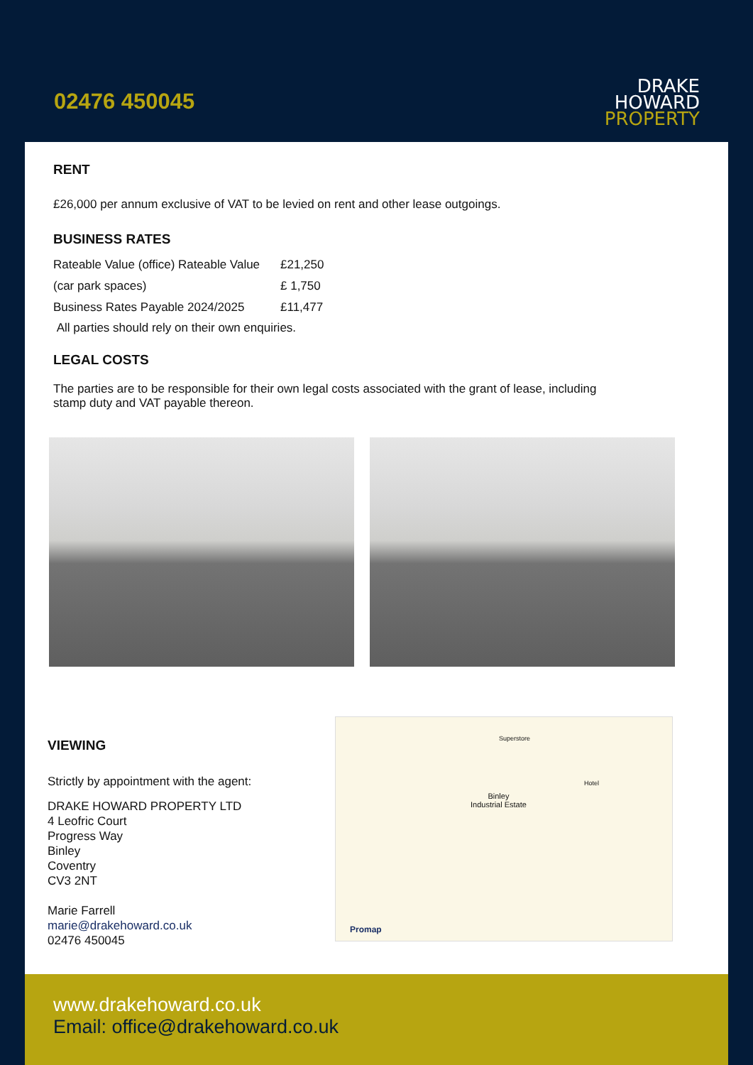02476 450045
DRAKE
HOWARD
PROPERTY
RENT
£26,000 per annum exclusive of VAT to be levied on rent and other lease outgoings.
BUSINESS RATES
| Rateable Value (office) Rateable Value | £21,250 |
| (car park spaces) | £ 1,750 |
| Business Rates Payable 2024/2025 | £11,477 |
All parties should rely on their own enquiries.
LEGAL COSTS
The parties are to be responsible for their own legal costs associated with the grant of lease, including
stamp duty and VAT payable thereon.
VIEWING
Strictly by appointment with the agent:
DRAKE HOWARD PROPERTY LTD
4 Leofric Court
Progress Way
Binley
Coventry
CV3 2NT
Marie Farrell
marie@drakehoward.co.uk
02476 450045
Superstore
Hotel
Binley
Industrial Estate
Promap
www.drakehoward.co.uk
Email: office@drakehoward.co.uk